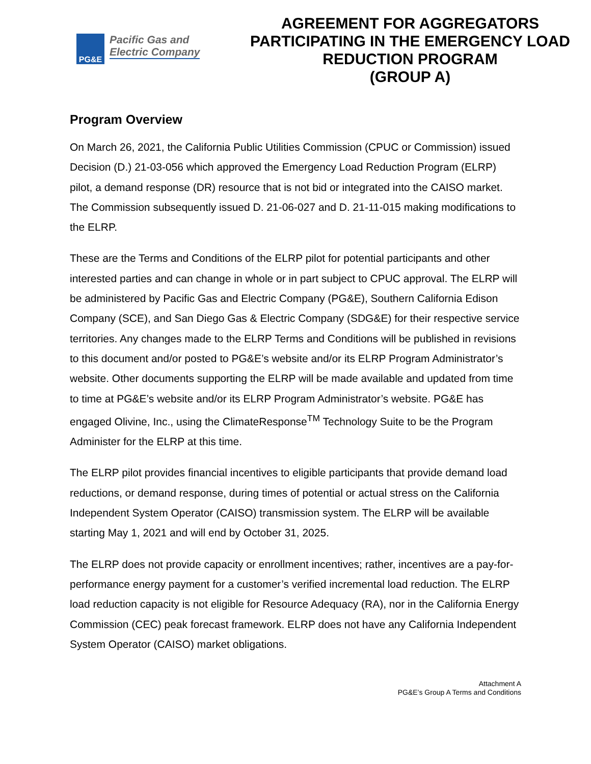PG&E
Pacific Gas and
Electric Company
AGREEMENT FOR AGGREGATORS PARTICIPATING IN THE EMERGENCY LOAD REDUCTION PROGRAM
(GROUP A)
Program Overview
On March 26, 2021, the California Public Utilities Commission (CPUC or Commission) issued Decision (D.) 21-03-056 which approved the Emergency Load Reduction Program (ELRP) pilot, a demand response (DR) resource that is not bid or integrated into the CAISO market. The Commission subsequently issued D. 21-06-027 and D. 21-11-015 making modifications to the ELRP.
These are the Terms and Conditions of the ELRP pilot for potential participants and other interested parties and can change in whole or in part subject to CPUC approval. The ELRP will be administered by Pacific Gas and Electric Company (PG&E), Southern California Edison Company (SCE), and San Diego Gas & Electric Company (SDG&E) for their respective service territories. Any changes made to the ELRP Terms and Conditions will be published in revisions to this document and/or posted to PG&E’s website and/or its ELRP Program Administrator’s website. Other documents supporting the ELRP will be made available and updated from time to time at PG&E’s website and/or its ELRP Program Administrator’s website. PG&E has engaged Olivine, Inc., using the ClimateResponse<sup>TM</sup> Technology Suite to be the Program Administer for the ELRP at this time.
The ELRP pilot provides financial incentives to eligible participants that provide demand load reductions, or demand response, during times of potential or actual stress on the California Independent System Operator (CAISO) transmission system. The ELRP will be available starting May 1, 2021 and will end by October 31, 2025.
The ELRP does not provide capacity or enrollment incentives; rather, incentives are a pay-for-performance energy payment for a customer’s verified incremental load reduction. The ELRP load reduction capacity is not eligible for Resource Adequacy (RA), nor in the California Energy Commission (CEC) peak forecast framework. ELRP does not have any California Independent System Operator (CAISO) market obligations.
Attachment A
PG&E’s Group A Terms and Conditions